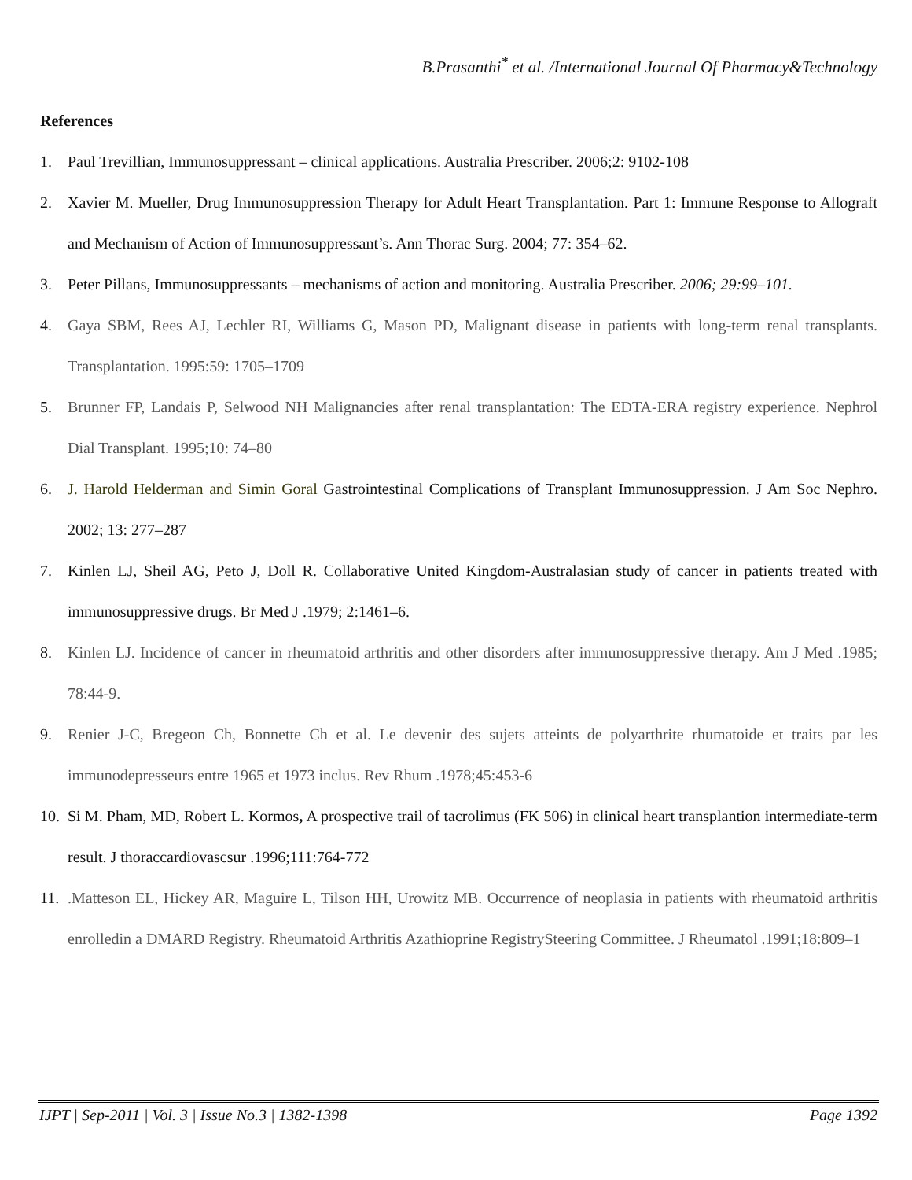B.Prasanthi<sup>*</sup> et al. /International Journal Of Pharmacy&Technology
References
1. Paul Trevillian, Immunosuppressant – clinical applications. Australia Prescriber. 2006;2: 9102-108
2. Xavier M. Mueller, Drug Immunosuppression Therapy for Adult Heart Transplantation. Part 1: Immune Response to Allograft and Mechanism of Action of Immunosuppressant’s. Ann Thorac Surg. 2004; 77: 354–62.
3. Peter Pillans, Immunosuppressants – mechanisms of action and monitoring. Australia Prescriber. 2006; 29:99–101.
4. Gaya SBM, Rees AJ, Lechler RI, Williams G, Mason PD, Malignant disease in patients with long-term renal transplants. Transplantation. 1995:59: 1705–1709
5. Brunner FP, Landais P, Selwood NH Malignancies after renal transplantation: The EDTA-ERA registry experience. Nephrol Dial Transplant. 1995;10: 74–80
6. J. Harold Helderman and Simin Goral Gastrointestinal Complications of Transplant Immunosuppression. J Am Soc Nephro. 2002; 13: 277–287
7. Kinlen LJ, Sheil AG, Peto J, Doll R. Collaborative United Kingdom-Australasian study of cancer in patients treated with immunosuppressive drugs. Br Med J .1979; 2:1461–6.
8. Kinlen LJ. Incidence of cancer in rheumatoid arthritis and other disorders after immunosuppressive therapy. Am J Med .1985; 78:44-9.
9. Renier J-C, Bregeon Ch, Bonnette Ch et al. Le devenir des sujets atteints de polyarthrite rhumatoide et traits par les immunodepresseurs entre 1965 et 1973 inclus. Rev Rhum .1978;45:453-6
10. Si M. Pham, MD, Robert L. Kormos, A prospective trail of tacrolimus (FK 506) in clinical heart transplantion intermediate-term result. J thoraccardiovascsur .1996;111:764-772
11..Matteson EL, Hickey AR, Maguire L, Tilson HH, Urowitz MB. Occurrence of neoplasia in patients with rheumatoid arthritis enrolledin a DMARD Registry. Rheumatoid Arthritis Azathioprine RegistrySteering Committee. J Rheumatol .1991;18:809–1
IJPT | Sep-2011 | Vol. 3 | Issue No.3 | 1382-1398 Page 1392